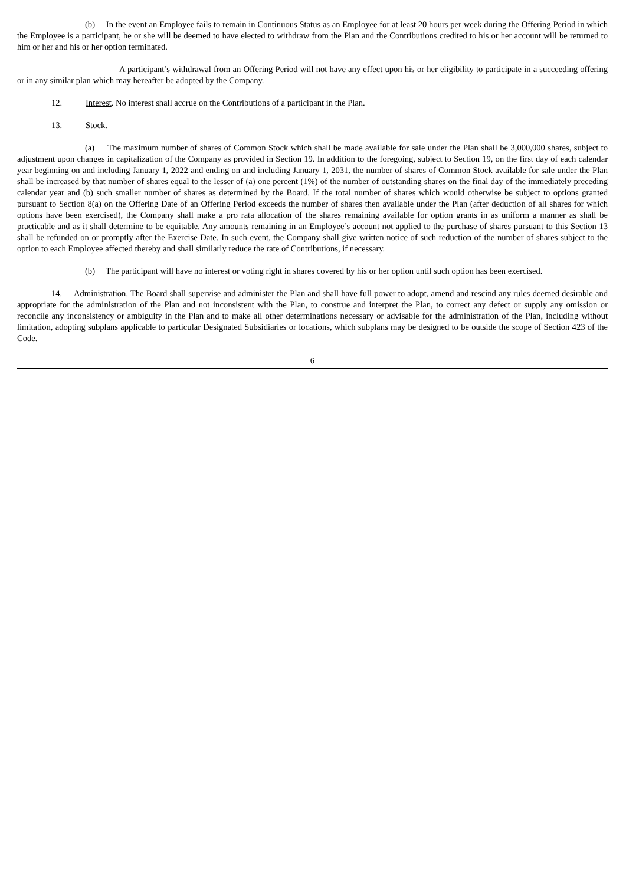(b) In the event an Employee fails to remain in Continuous Status as an Employee for at least 20 hours per week during the Offering Period in which the Employee is a participant, he or she will be deemed to have elected to withdraw from the Plan and the Contributions credited to his or her account will be returned to him or her and his or her option terminated.
A participant’s withdrawal from an Offering Period will not have any effect upon his or her eligibility to participate in a succeeding offering or in any similar plan which may hereafter be adopted by the Company.
12. Interest. No interest shall accrue on the Contributions of a participant in the Plan.
13. Stock.
(a) The maximum number of shares of Common Stock which shall be made available for sale under the Plan shall be 3,000,000 shares, subject to adjustment upon changes in capitalization of the Company as provided in Section 19. In addition to the foregoing, subject to Section 19, on the first day of each calendar year beginning on and including January 1, 2022 and ending on and including January 1, 2031, the number of shares of Common Stock available for sale under the Plan shall be increased by that number of shares equal to the lesser of (a) one percent (1%) of the number of outstanding shares on the final day of the immediately preceding calendar year and (b) such smaller number of shares as determined by the Board. If the total number of shares which would otherwise be subject to options granted pursuant to Section 8(a) on the Offering Date of an Offering Period exceeds the number of shares then available under the Plan (after deduction of all shares for which options have been exercised), the Company shall make a pro rata allocation of the shares remaining available for option grants in as uniform a manner as shall be practicable and as it shall determine to be equitable. Any amounts remaining in an Employee’s account not applied to the purchase of shares pursuant to this Section 13 shall be refunded on or promptly after the Exercise Date. In such event, the Company shall give written notice of such reduction of the number of shares subject to the option to each Employee affected thereby and shall similarly reduce the rate of Contributions, if necessary.
(b) The participant will have no interest or voting right in shares covered by his or her option until such option has been exercised.
14. Administration. The Board shall supervise and administer the Plan and shall have full power to adopt, amend and rescind any rules deemed desirable and appropriate for the administration of the Plan and not inconsistent with the Plan, to construe and interpret the Plan, to correct any defect or supply any omission or reconcile any inconsistency or ambiguity in the Plan and to make all other determinations necessary or advisable for the administration of the Plan, including without limitation, adopting subplans applicable to particular Designated Subsidiaries or locations, which subplans may be designed to be outside the scope of Section 423 of the Code.
6